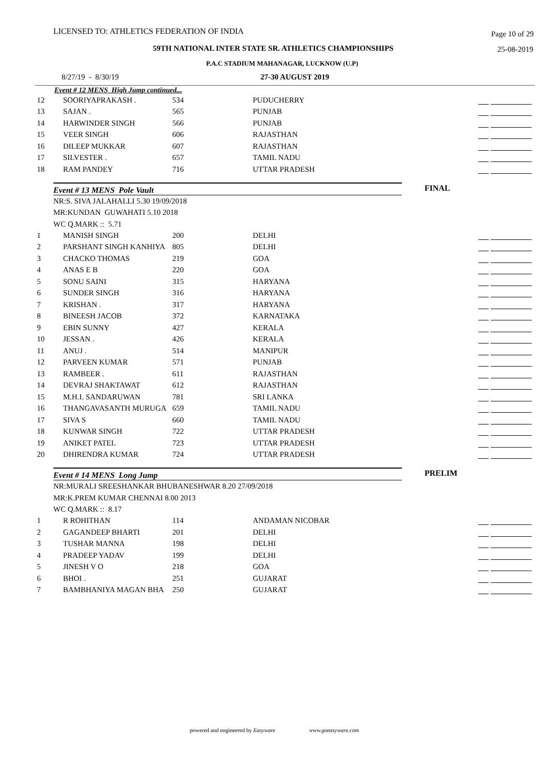LICENSED TO: ATHLETICS FEDERATION OF INDIA Page 10 of 29
59TH NATIONAL INTER STATE SR. ATHLETICS CHAMPIONSHIPS 25-08-2019
P.A.C STADIUM MAHANAGAR, LUCKNOW (U.P)
8/27/19 - 8/30/19 27-30 AUGUST 2019
Event # 12 MENS High Jump continued...
| 12 | SOORIYAPRAKASH . | 534 | PUDUCHERRY | |
| 13 | SAJAN . | 565 | PUNJAB | |
| 14 | HARWINDER SINGH | 566 | PUNJAB | |
| 15 | VEER SINGH | 606 | RAJASTHAN | |
| 16 | DILEEP MUKKAR | 607 | RAJASTHAN | |
| 17 | SILVESTER . | 657 | TAMIL NADU | |
| 18 | RAM PANDEY | 716 | UTTAR PRADESH | |
Event # 13 MENS Pole Vault
FINAL
NR:S. SIVA JALAHALLI 5.30 19/09/2018
MR:KUNDAN GUWAHATI 5.10 2018
WC Q.MARK :: 5.71
| 1 | MANISH SINGH | 200 | DELHI | |
| 2 | PARSHANT SINGH KANHIYA | 805 | DELHI | |
| 3 | CHACKO THOMAS | 219 | GOA | |
| 4 | ANAS E B | 220 | GOA | |
| 5 | SONU SAINI | 315 | HARYANA | |
| 6 | SUNDER SINGH | 316 | HARYANA | |
| 7 | KRISHAN . | 317 | HARYANA | |
| 8 | BINEESH JACOB | 372 | KARNATAKA | |
| 9 | EBIN SUNNY | 427 | KERALA | |
| 10 | JESSAN . | 426 | KERALA | |
| 11 | ANUJ . | 514 | MANIPUR | |
| 12 | PARVEEN KUMAR | 571 | PUNJAB | |
| 13 | RAMBEER . | 611 | RAJASTHAN | |
| 14 | DEVRAJ SHAKTAWAT | 612 | RAJASTHAN | |
| 15 | M.H.I. SANDARUWAN | 781 | SRI LANKA | |
| 16 | THANGAVASANTH MURUGA | 659 | TAMIL NADU | |
| 17 | SIVA S | 660 | TAMIL NADU | |
| 18 | KUNWAR SINGH | 722 | UTTAR PRADESH | |
| 19 | ANIKET PATEL | 723 | UTTAR PRADESH | |
| 20 | DHIRENDRA KUMAR | 724 | UTTAR PRADESH | |
Event # 14 MENS Long Jump
PRELIM
NR:MURALI SREESHANKAR BHUBANESHWAR 8.20 27/09/2018
MR:K.PREM KUMAR CHENNAI 8.00 2013
WC Q.MARK :: 8.17
| 1 | R ROHITHAN | 114 | ANDAMAN NICOBAR | |
| 2 | GAGANDEEP BHARTI | 201 | DELHI | |
| 3 | TUSHAR MANNA | 198 | DELHI | |
| 4 | PRADEEP YADAV | 199 | DELHI | |
| 5 | JINESH V O | 218 | GOA | |
| 6 | BHOI . | 251 | GUJARAT | |
| 7 | BAMBHANIYA MAGAN BHA | 250 | GUJARAT | |
powered and engineered by Easyware www.goeasyware.com